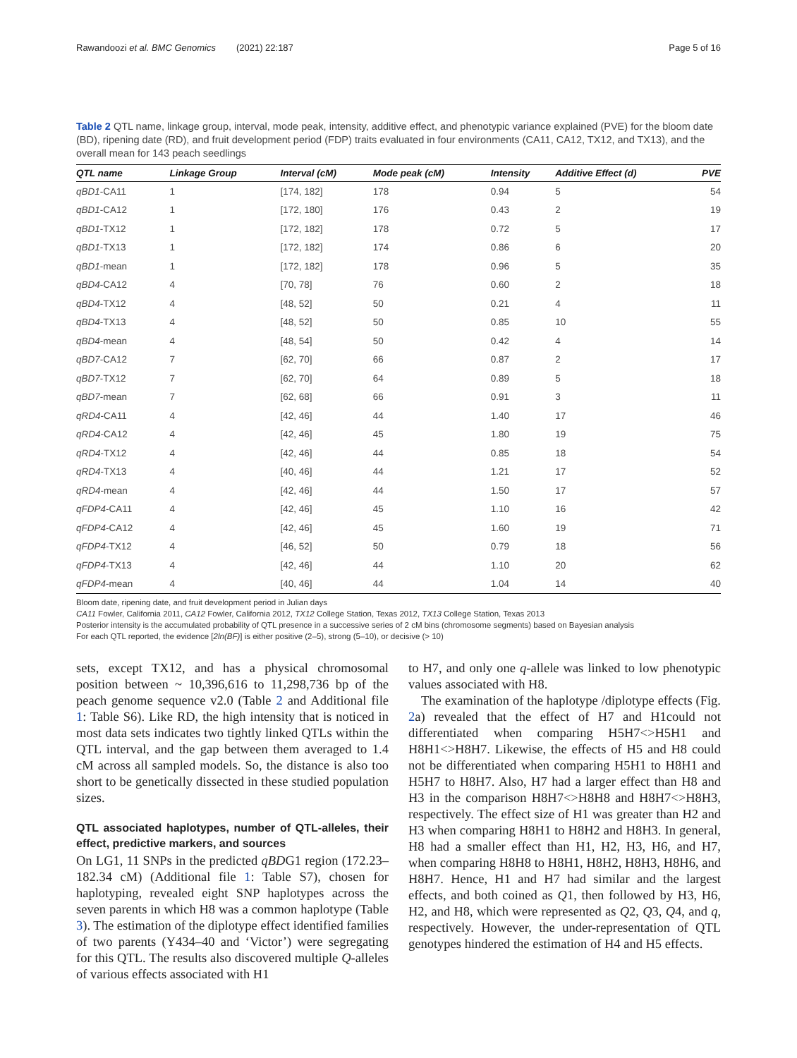Rawandoozi et al. BMC Genomics (2021) 22:187 Page 5 of 16
Table 2 QTL name, linkage group, interval, mode peak, intensity, additive effect, and phenotypic variance explained (PVE) for the bloom date (BD), ripening date (RD), and fruit development period (FDP) traits evaluated in four environments (CA11, CA12, TX12, and TX13), and the overall mean for 143 peach seedlings
| QTL name | Linkage Group | Interval (cM) | Mode peak (cM) | Intensity | Additive Effect (d) | PVE |
| --- | --- | --- | --- | --- | --- | --- |
| qBD1 -CA11 | 1 | [174, 182] | 178 | 0.94 | 5 | 54 |
| qBD1 -CA12 | 1 | [172, 180] | 176 | 0.43 | 2 | 19 |
| qBD1 -TX12 | 1 | [172, 182] | 178 | 0.72 | 5 | 17 |
| qBD1 -TX13 | 1 | [172, 182] | 174 | 0.86 | 6 | 20 |
| qBD1 -mean | 1 | [172, 182] | 178 | 0.96 | 5 | 35 |
| qBD4 -CA12 | 4 | [70, 78] | 76 | 0.60 | 2 | 18 |
| qBD4 -TX12 | 4 | [48, 52] | 50 | 0.21 | 4 | 11 |
| qBD4 -TX13 | 4 | [48, 52] | 50 | 0.85 | 10 | 55 |
| qBD4 -mean | 4 | [48, 54] | 50 | 0.42 | 4 | 14 |
| qBD7 -CA12 | 7 | [62, 70] | 66 | 0.87 | 2 | 17 |
| qBD7 -TX12 | 7 | [62, 70] | 64 | 0.89 | 5 | 18 |
| qBD7 -mean | 7 | [62, 68] | 66 | 0.91 | 3 | 11 |
| qRD4 -CA11 | 4 | [42, 46] | 44 | 1.40 | 17 | 46 |
| qRD4 -CA12 | 4 | [42, 46] | 45 | 1.80 | 19 | 75 |
| qRD4 -TX12 | 4 | [42, 46] | 44 | 0.85 | 18 | 54 |
| qRD4 -TX13 | 4 | [40, 46] | 44 | 1.21 | 17 | 52 |
| qRD4 -mean | 4 | [42, 46] | 44 | 1.50 | 17 | 57 |
| qFDP4 -CA11 | 4 | [42, 46] | 45 | 1.10 | 16 | 42 |
| qFDP4 -CA12 | 4 | [42, 46] | 45 | 1.60 | 19 | 71 |
| qFDP4 -TX12 | 4 | [46, 52] | 50 | 0.79 | 18 | 56 |
| qFDP4 -TX13 | 4 | [42, 46] | 44 | 1.10 | 20 | 62 |
| qFDP4 -mean | 4 | [40, 46] | 44 | 1.04 | 14 | 40 |
Bloom date, ripening date, and fruit development period in Julian days
CA11 Fowler, California 2011, CA12 Fowler, California 2012, TX12 College Station, Texas 2012, TX13 College Station, Texas 2013
Posterior intensity is the accumulated probability of QTL presence in a successive series of 2 cM bins (chromosome segments) based on Bayesian analysis
For each QTL reported, the evidence [2ln(BF)] is either positive (2–5), strong (5–10), or decisive (> 10)
sets, except TX12, and has a physical chromosomal position between ~ 10,396,616 to 11,298,736 bp of the peach genome sequence v2.0 (Table 2 and Additional file 1: Table S6). Like RD, the high intensity that is noticed in most data sets indicates two tightly linked QTLs within the QTL interval, and the gap between them averaged to 1.4 cM across all sampled models. So, the distance is also too short to be genetically dissected in these studied population sizes.
QTL associated haplotypes, number of QTL-alleles, their effect, predictive markers, and sources
On LG1, 11 SNPs in the predicted qBDG1 region (172.23–182.34 cM) (Additional file 1: Table S7), chosen for haplotyping, revealed eight SNP haplotypes across the seven parents in which H8 was a common haplotype (Table 3). The estimation of the diplotype effect identified families of two parents (Y434–40 and ‘Victor’) were segregating for this QTL. The results also discovered multiple Q-alleles of various effects associated with H1
to H7, and only one q-allele was linked to low phenotypic values associated with H8.
The examination of the haplotype /diplotype effects (Fig. 2a) revealed that the effect of H7 and H1could not differentiated when comparing H5H7<>H5H1 and H8H1<>H8H7. Likewise, the effects of H5 and H8 could not be differentiated when comparing H5H1 to H8H1 and H5H7 to H8H7. Also, H7 had a larger effect than H8 and H3 in the comparison H8H7<>H8H8 and H8H7<>H8H3, respectively. The effect size of H1 was greater than H2 and H3 when comparing H8H1 to H8H2 and H8H3. In general, H8 had a smaller effect than H1, H2, H3, H6, and H7, when comparing H8H8 to H8H1, H8H2, H8H3, H8H6, and H8H7. Hence, H1 and H7 had similar and the largest effects, and both coined as Q1, then followed by H3, H6, H2, and H8, which were represented as Q2, Q3, Q4, and q, respectively. However, the under-representation of QTL genotypes hindered the estimation of H4 and H5 effects.